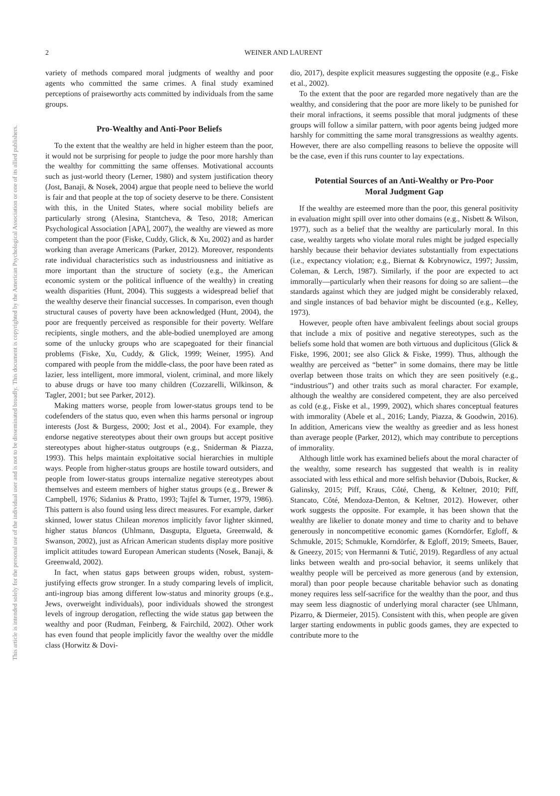2
WEINER AND LAURENT
This document is copyrighted by the American Psychological Association or one of its allied publishers.
This article is intended solely for the personal use of the individual user and is not to be disseminated broadly.
variety of methods compared moral judgments of wealthy and poor agents who committed the same crimes. A final study examined perceptions of praiseworthy acts committed by individuals from the same groups.
Pro-Wealthy and Anti-Poor Beliefs
To the extent that the wealthy are held in higher esteem than the poor, it would not be surprising for people to judge the poor more harshly than the wealthy for committing the same offenses. Motivational accounts such as just-world theory (Lerner, 1980) and system justification theory (Jost, Banaji, & Nosek, 2004) argue that people need to believe the world is fair and that people at the top of society deserve to be there. Consistent with this, in the United States, where social mobility beliefs are particularly strong (Alesina, Stantcheva, & Teso, 2018; American Psychological Association [APA], 2007), the wealthy are viewed as more competent than the poor (Fiske, Cuddy, Glick, & Xu, 2002) and as harder working than average Americans (Parker, 2012). Moreover, respondents rate individual characteristics such as industriousness and initiative as more important than the structure of society (e.g., the American economic system or the political influence of the wealthy) in creating wealth disparities (Hunt, 2004). This suggests a widespread belief that the wealthy deserve their financial successes. In comparison, even though structural causes of poverty have been acknowledged (Hunt, 2004), the poor are frequently perceived as responsible for their poverty. Welfare recipients, single mothers, and the able-bodied unemployed are among some of the unlucky groups who are scapegoated for their financial problems (Fiske, Xu, Cuddy, & Glick, 1999; Weiner, 1995). And compared with people from the middle-class, the poor have been rated as lazier, less intelligent, more immoral, violent, criminal, and more likely to abuse drugs or have too many children (Cozzarelli, Wilkinson, & Tagler, 2001; but see Parker, 2012).
Making matters worse, people from lower-status groups tend to be codefenders of the status quo, even when this harms personal or ingroup interests (Jost & Burgess, 2000; Jost et al., 2004). For example, they endorse negative stereotypes about their own groups but accept positive stereotypes about higher-status outgroups (e.g., Sniderman & Piazza, 1993). This helps maintain exploitative social hierarchies in multiple ways. People from higher-status groups are hostile toward outsiders, and people from lower-status groups internalize negative stereotypes about themselves and esteem members of higher status groups (e.g., Brewer & Campbell, 1976; Sidanius & Pratto, 1993; Tajfel & Turner, 1979, 1986). This pattern is also found using less direct measures. For example, darker skinned, lower status Chilean morenos implicitly favor lighter skinned, higher status blancos (Uhlmann, Dasgupta, Elgueta, Greenwald, & Swanson, 2002), just as African American students display more positive implicit attitudes toward European American students (Nosek, Banaji, & Greenwald, 2002).
In fact, when status gaps between groups widen, robust, system-justifying effects grow stronger. In a study comparing levels of implicit, anti-ingroup bias among different low-status and minority groups (e.g., Jews, overweight individuals), poor individuals showed the strongest levels of ingroup derogation, reflecting the wide status gap between the wealthy and poor (Rudman, Feinberg, & Fairchild, 2002). Other work has even found that people implicitly favor the wealthy over the middle class (Horwitz & Dovi-
dio, 2017), despite explicit measures suggesting the opposite (e.g., Fiske et al., 2002).
To the extent that the poor are regarded more negatively than are the wealthy, and considering that the poor are more likely to be punished for their moral infractions, it seems possible that moral judgments of these groups will follow a similar pattern, with poor agents being judged more harshly for committing the same moral transgressions as wealthy agents. However, there are also compelling reasons to believe the opposite will be the case, even if this runs counter to lay expectations.
Potential Sources of an Anti-Wealthy or Pro-Poor
Moral Judgment Gap
If the wealthy are esteemed more than the poor, this general positivity in evaluation might spill over into other domains (e.g., Nisbett & Wilson, 1977), such as a belief that the wealthy are particularly moral. In this case, wealthy targets who violate moral rules might be judged especially harshly because their behavior deviates substantially from expectations (i.e., expectancy violation; e.g., Biernat & Kobrynowicz, 1997; Jussim, Coleman, & Lerch, 1987). Similarly, if the poor are expected to act immorally—particularly when their reasons for doing so are salient—the standards against which they are judged might be considerably relaxed, and single instances of bad behavior might be discounted (e.g., Kelley, 1973).
However, people often have ambivalent feelings about social groups that include a mix of positive and negative stereotypes, such as the beliefs some hold that women are both virtuous and duplicitous (Glick & Fiske, 1996, 2001; see also Glick & Fiske, 1999). Thus, although the wealthy are perceived as “better” in some domains, there may be little overlap between those traits on which they are seen positively (e.g., “industrious”) and other traits such as moral character. For example, although the wealthy are considered competent, they are also perceived as cold (e.g., Fiske et al., 1999, 2002), which shares conceptual features with immorality (Abele et al., 2016; Landy, Piazza, & Goodwin, 2016). In addition, Americans view the wealthy as greedier and as less honest than average people (Parker, 2012), which may contribute to perceptions of immorality.
Although little work has examined beliefs about the moral character of the wealthy, some research has suggested that wealth is in reality associated with less ethical and more selfish behavior (Dubois, Rucker, & Galinsky, 2015; Piff, Kraus, Côté, Cheng, & Keltner, 2010; Piff, Stancato, Côté, Mendoza-Denton, & Keltner, 2012). However, other work suggests the opposite. For example, it has been shown that the wealthy are likelier to donate money and time to charity and to behave generously in noncompetitive economic games (Korndörfer, Egloff, & Schmukle, 2015; Schmukle, Korndörfer, & Egloff, 2019; Smeets, Bauer, & Gneezy, 2015; von Hermanni & Tutić, 2019). Regardless of any actual links between wealth and pro-social behavior, it seems unlikely that wealthy people will be perceived as more generous (and by extension, moral) than poor people because charitable behavior such as donating money requires less self-sacrifice for the wealthy than the poor, and thus may seem less diagnostic of underlying moral character (see Uhlmann, Pizarro, & Diermeier, 2015). Consistent with this, when people are given larger starting endowments in public goods games, they are expected to contribute more to the